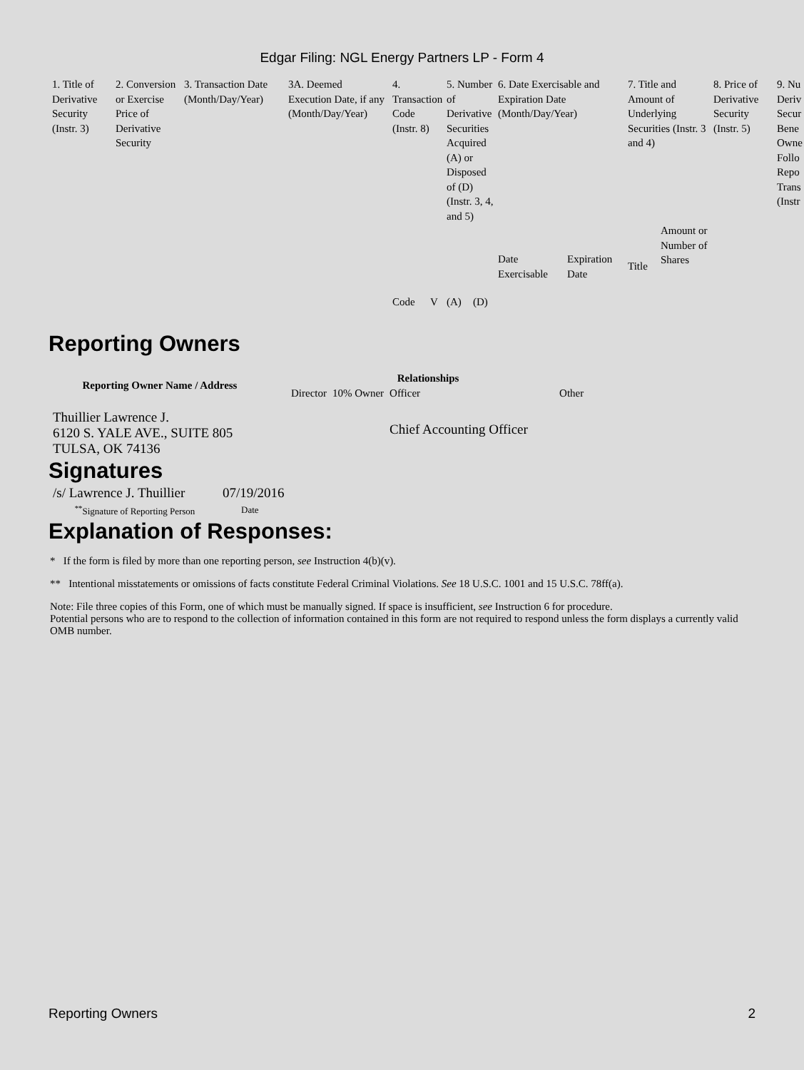Edgar Filing: NGL Energy Partners LP - Form 4
| 1. Title of Derivative Security (Instr. 3) | 2. Conversion or Exercise Price of Derivative Security | 3. Transaction Date (Month/Day/Year) | 3A. Deemed Execution Date, if any (Month/Day/Year) | 4. Transaction Code (Instr. 8) | | 5. Number of Derivative Securities Acquired (A) or Disposed of (D) (Instr. 3, 4, and 5) | | 6. Date Exercisable and Expiration Date (Month/Day/Year) | | 7. Title and Amount of Underlying Securities (Instr. 3 and 4) | | 8. Price of Derivative Security (Instr. 5) | 9. Nu Deriv Secur Bene Owne Follo Repo Trans (Instr |
| | | | | | | | | Date Exercisable | Expiration Date | Title | Amount or Number of Shares | | |
| | | | | Code | V | (A) | (D) | | | | | | |
Reporting Owners
| Reporting Owner Name / Address | Relationships | | | |
| --- | --- | --- | --- | --- |
| | Director | 10% Owner | Officer | Other |
| Thuillier Lawrence J. 6120 S. YALE AVE., SUITE 805 TULSA, OK 74136 | | | Chief Accounting Officer | |
Signatures
| /s/ Lawrence J. Thuillier | 07/19/2016 |
| <sup>**</sup> Signature of Reporting Person | Date |
Explanation of Responses:
* If the form is filed by more than one reporting person, see Instruction 4(b)(v).
** Intentional misstatements or omissions of facts constitute Federal Criminal Violations. See 18 U.S.C. 1001 and 15 U.S.C. 78ff(a).
Note: File three copies of this Form, one of which must be manually signed. If space is insufficient, see Instruction 6 for procedure.
Potential persons who are to respond to the collection of information contained in this form are not required to respond unless the form displays a currently valid OMB number.
Reporting Owners 2